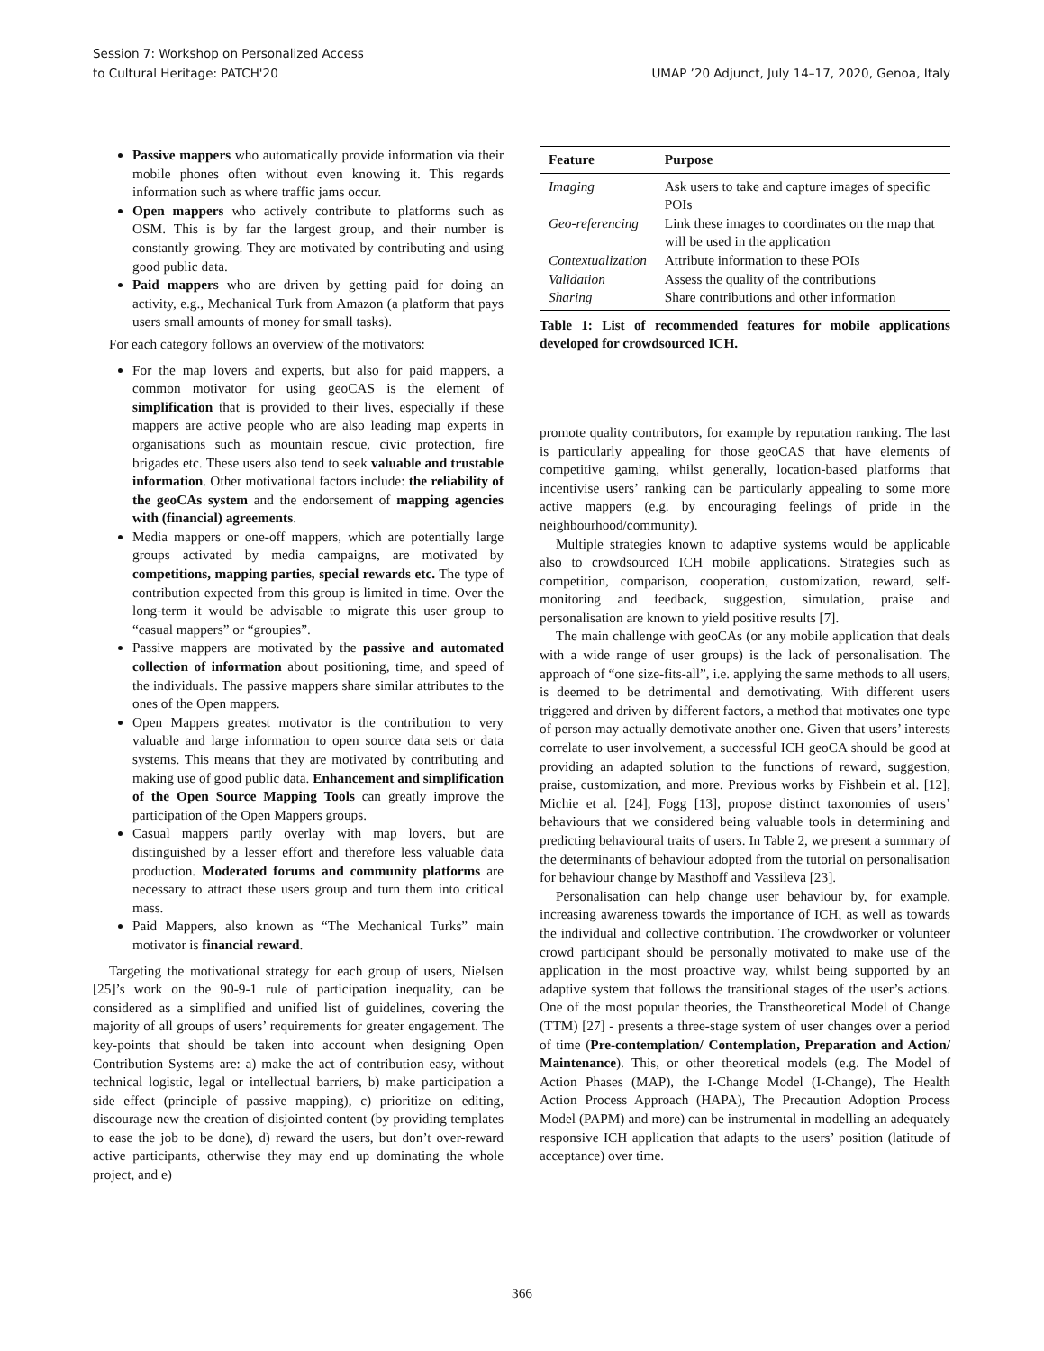Session 7: Workshop on Personalized Access
to Cultural Heritage: PATCH'20
UMAP ’20 Adjunct, July 14–17, 2020, Genoa, Italy
Passive mappers who automatically provide information via their mobile phones often without even knowing it. This regards information such as where traffic jams occur.
Open mappers who actively contribute to platforms such as OSM. This is by far the largest group, and their number is constantly growing. They are motivated by contributing and using good public data.
Paid mappers who are driven by getting paid for doing an activity, e.g., Mechanical Turk from Amazon (a platform that pays users small amounts of money for small tasks).
For each category follows an overview of the motivators:
For the map lovers and experts, but also for paid mappers, a common motivator for using geoCAS is the element of simplification that is provided to their lives, especially if these mappers are active people who are also leading map experts in organisations such as mountain rescue, civic protection, fire brigades etc. These users also tend to seek valuable and trustable information. Other motivational factors include: the reliability of the geoCAs system and the endorsement of mapping agencies with (financial) agreements.
Media mappers or one-off mappers, which are potentially large groups activated by media campaigns, are motivated by competitions, mapping parties, special rewards etc. The type of contribution expected from this group is limited in time. Over the long-term it would be advisable to migrate this user group to “casual mappers” or “groupies”.
Passive mappers are motivated by the passive and automated collection of information about positioning, time, and speed of the individuals. The passive mappers share similar attributes to the ones of the Open mappers.
Open Mappers greatest motivator is the contribution to very valuable and large information to open source data sets or data systems. This means that they are motivated by contributing and making use of good public data. Enhancement and simplification of the Open Source Mapping Tools can greatly improve the participation of the Open Mappers groups.
Casual mappers partly overlay with map lovers, but are distinguished by a lesser effort and therefore less valuable data production. Moderated forums and community platforms are necessary to attract these users group and turn them into critical mass.
Paid Mappers, also known as “The Mechanical Turks” main motivator is financial reward.
Targeting the motivational strategy for each group of users, Nielsen [25]’s work on the 90-9-1 rule of participation inequality, can be considered as a simplified and unified list of guidelines, covering the majority of all groups of users’ requirements for greater engagement. The key-points that should be taken into account when designing Open Contribution Systems are: a) make the act of contribution easy, without technical logistic, legal or intellectual barriers, b) make participation a side effect (principle of passive mapping), c) prioritize on editing, discourage new the creation of disjointed content (by providing templates to ease the job to be done), d) reward the users, but don’t over-reward active participants, otherwise they may end up dominating the whole project, and e)
| Feature | Purpose |
| --- | --- |
| Imaging | Ask users to take and capture images of specific POIs |
| Geo-referencing | Link these images to coordinates on the map that will be used in the application |
| Contextualization | Attribute information to these POIs |
| Validation | Assess the quality of the contributions |
| Sharing | Share contributions and other information |
Table 1: List of recommended features for mobile applications developed for crowdsourced ICH.
promote quality contributors, for example by reputation ranking. The last is particularly appealing for those geoCAS that have elements of competitive gaming, whilst generally, location-based platforms that incentivise users’ ranking can be particularly appealing to some more active mappers (e.g. by encouraging feelings of pride in the neighbourhood/community).
Multiple strategies known to adaptive systems would be applicable also to crowdsourced ICH mobile applications. Strategies such as competition, comparison, cooperation, customization, reward, self-monitoring and feedback, suggestion, simulation, praise and personalisation are known to yield positive results [7].
The main challenge with geoCAs (or any mobile application that deals with a wide range of user groups) is the lack of personalisation. The approach of “one size-fits-all”, i.e. applying the same methods to all users, is deemed to be detrimental and demotivating. With different users triggered and driven by different factors, a method that motivates one type of person may actually demotivate another one. Given that users’ interests correlate to user involvement, a successful ICH geoCA should be good at providing an adapted solution to the functions of reward, suggestion, praise, customization, and more. Previous works by Fishbein et al. [12], Michie et al. [24], Fogg [13], propose distinct taxonomies of users’ behaviours that we considered being valuable tools in determining and predicting behavioural traits of users. In Table 2, we present a summary of the determinants of behaviour adopted from the tutorial on personalisation for behaviour change by Masthoff and Vassileva [23].
Personalisation can help change user behaviour by, for example, increasing awareness towards the importance of ICH, as well as towards the individual and collective contribution. The crowdworker or volunteer crowd participant should be personally motivated to make use of the application in the most proactive way, whilst being supported by an adaptive system that follows the transitional stages of the user’s actions. One of the most popular theories, the Transtheoretical Model of Change (TTM) [27] - presents a three-stage system of user changes over a period of time (Pre-contemplation/ Contemplation, Preparation and Action/ Maintenance). This, or other theoretical models (e.g. The Model of Action Phases (MAP), the I-Change Model (I-Change), The Health Action Process Approach (HAPA), The Precaution Adoption Process Model (PAPM) and more) can be instrumental in modelling an adequately responsive ICH application that adapts to the users’ position (latitude of acceptance) over time.
366